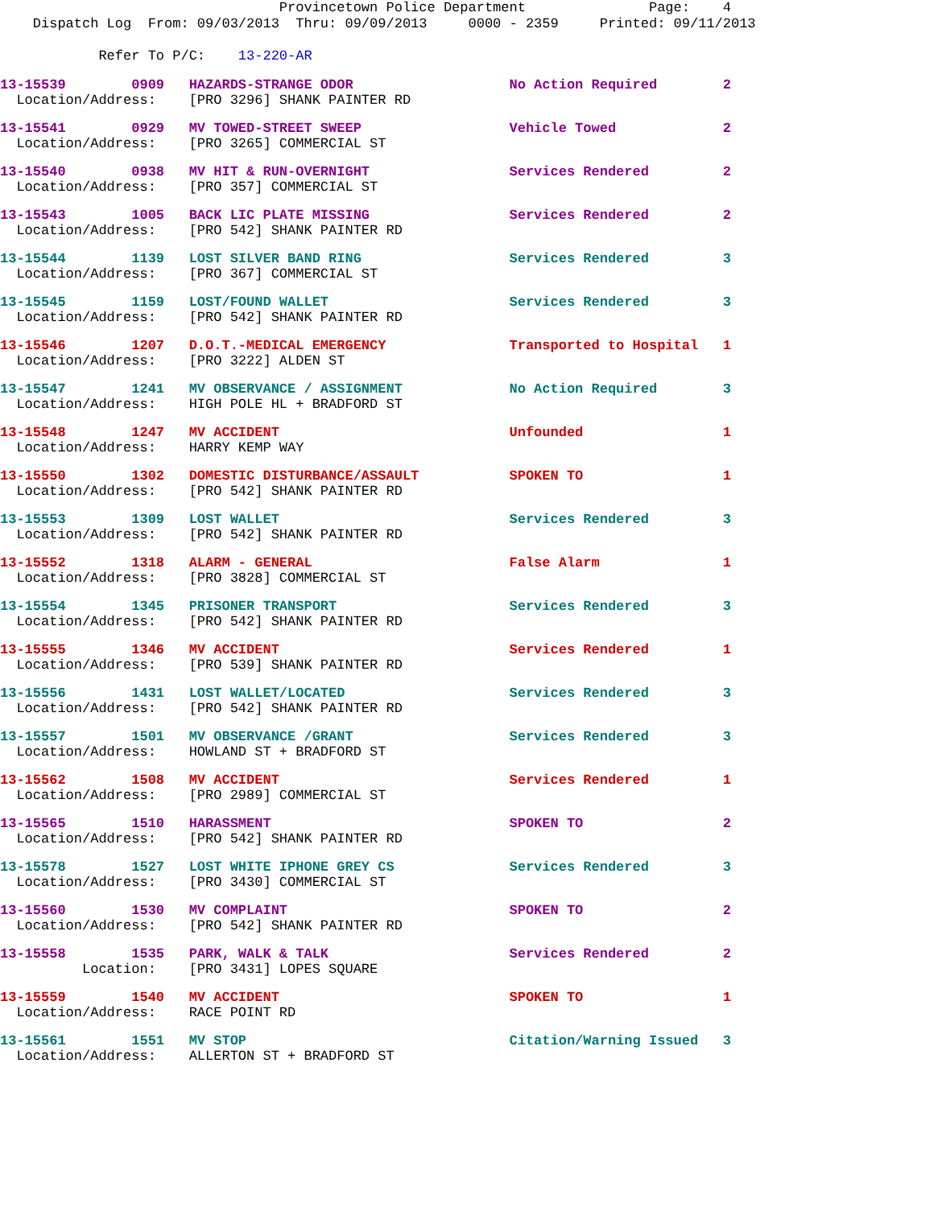Provincetown Police Department Page: 4 Dispatch Log From: 09/03/2013 Thru: 09/09/2013 0000 - 2359 Printed: 09/11/2013
Refer To P/C: 13-220-AR
13-15539 0909 HAZARDS-STRANGE ODOR No Action Required 2 Location/Address: [PRO 3296] SHANK PAINTER RD
13-15541 0929 MV TOWED-STREET SWEEP Vehicle Towed 2 Location/Address: [PRO 3265] COMMERCIAL ST
13-15540 0938 MV HIT & RUN-OVERNIGHT Services Rendered 2 Location/Address: [PRO 357] COMMERCIAL ST
13-15543 1005 BACK LIC PLATE MISSING Services Rendered 2 Location/Address: [PRO 542] SHANK PAINTER RD
13-15544 1139 LOST SILVER BAND RING Services Rendered 3 Location/Address: [PRO 367] COMMERCIAL ST
13-15545 1159 LOST/FOUND WALLET Services Rendered 3 Location/Address: [PRO 542] SHANK PAINTER RD
13-15546 1207 D.O.T.-MEDICAL EMERGENCY Transported to Hospital 1 Location/Address: [PRO 3222] ALDEN ST
13-15547 1241 MV OBSERVANCE / ASSIGNMENT No Action Required 3 Location/Address: HIGH POLE HL + BRADFORD ST
13-15548 1247 MV ACCIDENT Unfounded 1 Location/Address: HARRY KEMP WAY
13-15550 1302 DOMESTIC DISTURBANCE/ASSAULT SPOKEN TO 1 Location/Address: [PRO 542] SHANK PAINTER RD
13-15553 1309 LOST WALLET Services Rendered 3 Location/Address: [PRO 542] SHANK PAINTER RD
13-15552 1318 ALARM - GENERAL False Alarm 1 Location/Address: [PRO 3828] COMMERCIAL ST
13-15554 1345 PRISONER TRANSPORT Services Rendered 3 Location/Address: [PRO 542] SHANK PAINTER RD
13-15555 1346 MV ACCIDENT Services Rendered 1 Location/Address: [PRO 539] SHANK PAINTER RD
13-15556 1431 LOST WALLET/LOCATED Services Rendered 3 Location/Address: [PRO 542] SHANK PAINTER RD
13-15557 1501 MV OBSERVANCE /GRANT Services Rendered 3 Location/Address: HOWLAND ST + BRADFORD ST
13-15562 1508 MV ACCIDENT Services Rendered 1 Location/Address: [PRO 2989] COMMERCIAL ST
13-15565 1510 HARASSMENT SPOKEN TO 2 Location/Address: [PRO 542] SHANK PAINTER RD
13-15578 1527 LOST WHITE IPHONE GREY CS Services Rendered 3 Location/Address: [PRO 3430] COMMERCIAL ST
13-15560 1530 MV COMPLAINT SPOKEN TO 2 Location/Address: [PRO 542] SHANK PAINTER RD
13-15558 1535 PARK, WALK & TALK Services Rendered 2 Location: [PRO 3431] LOPES SQUARE
13-15559 1540 MV ACCIDENT SPOKEN TO 1 Location/Address: RACE POINT RD
13-15561 1551 MV STOP Citation/Warning Issued 3 Location/Address: ALLERTON ST + BRADFORD ST